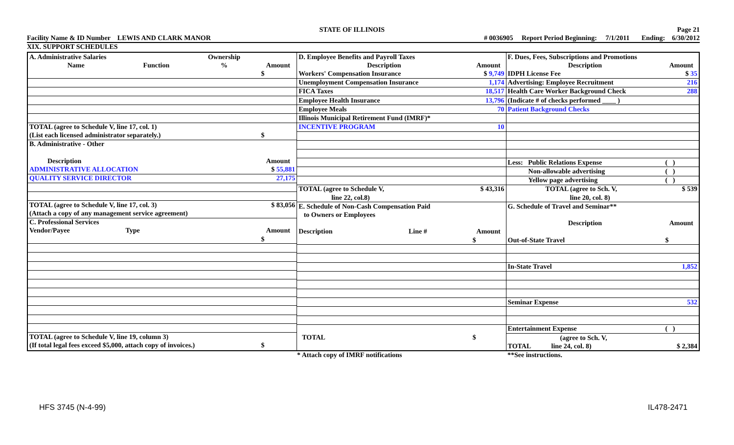STATE OF ILLINOIS Page 21
Facility Name & ID Number LEWIS AND CLARK MANOR # 0036905 Report Period Beginning: 7/1/2011 Ending: 6/30/2012
XIX. SUPPORT SCHEDULES
| A. Administrative Salaries | | Ownership | |
| Name | Function | % | Amount |
| | | | $ |
| TOTAL (agree to Schedule V, line 17, col. 1) | | | |
| (List each licensed administrator separately.) | | | $ |
| B. Administrative - Other | | | |
| Description | | | Amount |
| ADMINISTRATIVE ALLOCATION | | | $ 55,881 |
| QUALITY SERVICE DIRECTOR | | | 27,175 |
| TOTAL (agree to Schedule V, line 17, col. 3) | | | $ 83,056 |
| (Attach a copy of any management service agreement) | | | |
| C. Professional Services | | | |
| Vendor/Payee | Type | | Amount |
| | | | $ |
| TOTAL (agree to Schedule V, line 19, column 3) | | | |
| (If total legal fees exceed $5,000, attach copy of invoices.) | | | $ |
| D. Employee Benefits and Payroll Taxes | | |
| Description | | Amount |
| Workers' Compensation Insurance | | $ 9,749 |
| Unemployment Compensation Insurance | | 1,174 |
| FICA Taxes | | 18,517 |
| Employee Health Insurance | | 13,796 |
| Employee Meals | | 70 |
| Illinois Municipal Retirement Fund (IMRF)* | | |
| INCENTIVE PROGRAM | | 10 |
| TOTAL (agree to Schedule V, | | $ 43,316 |
| line 22, col.8) | | |
| E. Schedule of Non-Cash Compensation Paid | | |
| to Owners or Employees | | |
| Description | Line # | Amount |
| | | $ |
| TOTAL | | $ |
| F. Dues, Fees, Subscriptions and Promotions | |
| Description | Amount |
| IDPH License Fee | $ 35 |
| Advertising: Employee Recruitment | 216 |
| Health Care Worker Background Check | 288 |
| (Indicate # of checks performed ____ ) | |
| Patient Background Checks | |
| Less: Public Relations Expense | ( ) |
| Non-allowable advertising | ( ) |
| Yellow page advertising | ( ) |
| TOTAL (agree to Sch. V, | $ 539 |
| line 20, col. 8) | |
| G. Schedule of Travel and Seminar** | |
| Description | Amount |
| Out-of-State Travel | $ |
| In-State Travel | 1,852 |
| Seminar Expense | 532 |
| Entertainment Expense | ( ) |
| (agree to Sch. V, | |
| TOTAL line 24, col. 8) | $ 2,384 |
* Attach copy of IMRF notifications **See instructions.
HFS 3745 (N-4-99) IL478-2471